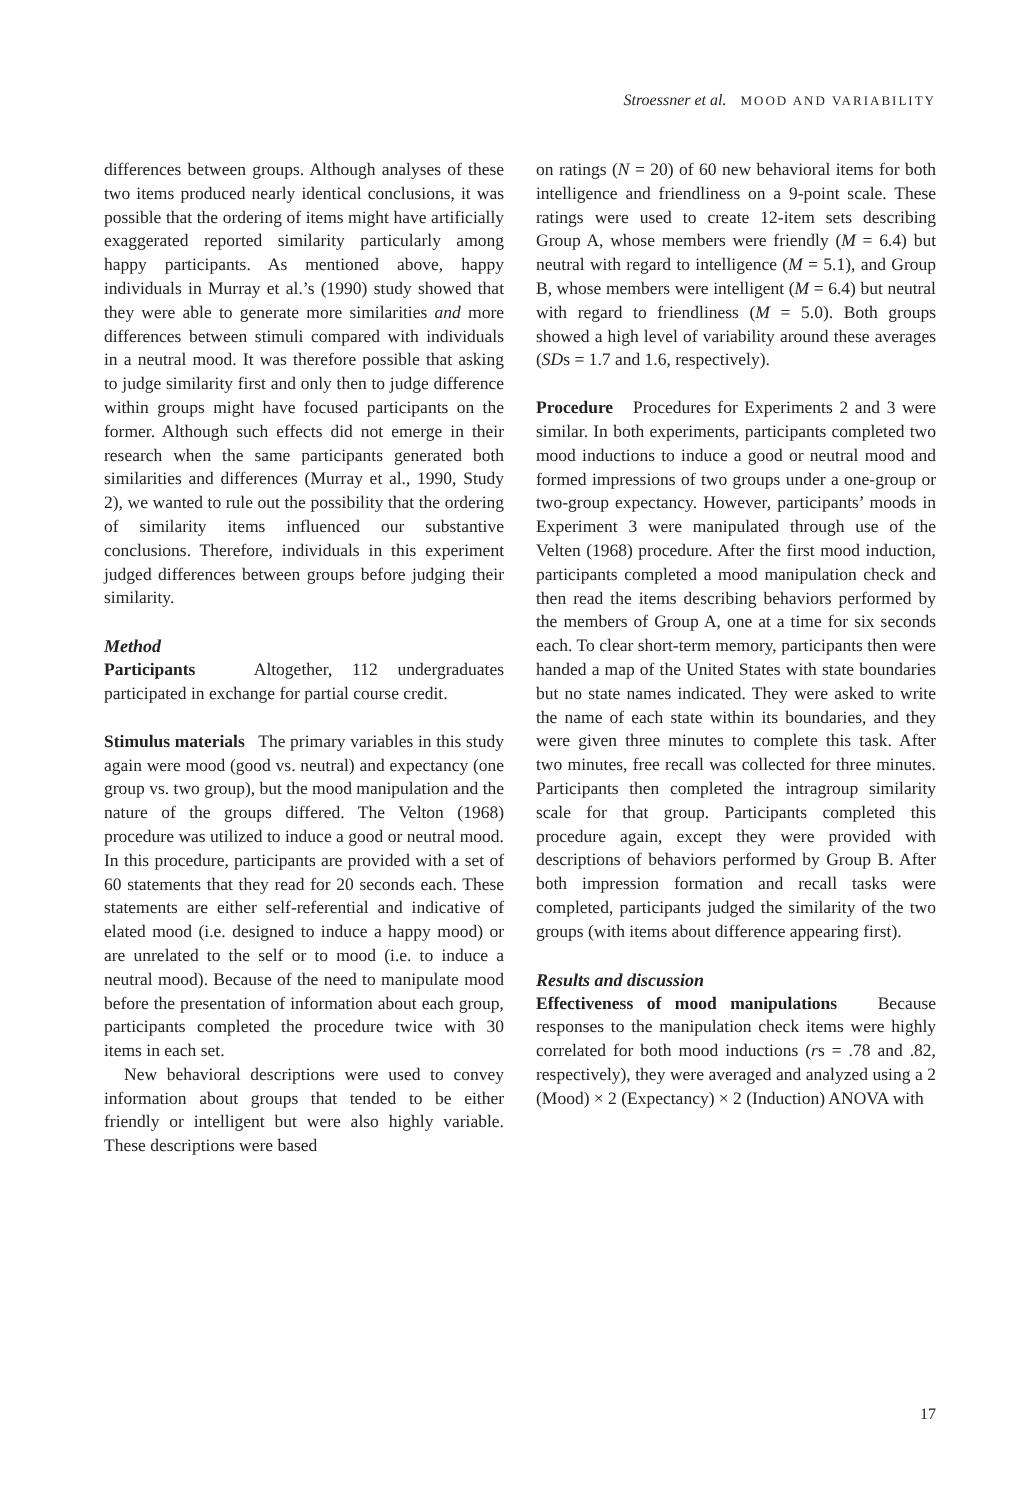Stroessner et al. MOOD AND VARIABILITY
differences between groups. Although analyses of these two items produced nearly identical conclusions, it was possible that the ordering of items might have artificially exaggerated reported similarity particularly among happy participants. As mentioned above, happy individuals in Murray et al.’s (1990) study showed that they were able to generate more similarities and more differences between stimuli compared with individuals in a neutral mood. It was therefore possible that asking to judge similarity first and only then to judge difference within groups might have focused participants on the former. Although such effects did not emerge in their research when the same participants generated both similarities and differences (Murray et al., 1990, Study 2), we wanted to rule out the possibility that the ordering of similarity items influenced our substantive conclusions. Therefore, individuals in this experiment judged differences between groups before judging their similarity.
Method
Participants Altogether, 112 undergraduates participated in exchange for partial course credit.
Stimulus materials The primary variables in this study again were mood (good vs. neutral) and expectancy (one group vs. two group), but the mood manipulation and the nature of the groups differed. The Velton (1968) procedure was utilized to induce a good or neutral mood. In this procedure, participants are provided with a set of 60 statements that they read for 20 seconds each. These statements are either self-referential and indicative of elated mood (i.e. designed to induce a happy mood) or are unrelated to the self or to mood (i.e. to induce a neutral mood). Because of the need to manipulate mood before the presentation of information about each group, participants completed the procedure twice with 30 items in each set.
New behavioral descriptions were used to convey information about groups that tended to be either friendly or intelligent but were also highly variable. These descriptions were based
on ratings (N = 20) of 60 new behavioral items for both intelligence and friendliness on a 9-point scale. These ratings were used to create 12-item sets describing Group A, whose members were friendly (M = 6.4) but neutral with regard to intelligence (M = 5.1), and Group B, whose members were intelligent (M = 6.4) but neutral with regard to friendliness (M = 5.0). Both groups showed a high level of variability around these averages (SDs = 1.7 and 1.6, respectively).
Procedure Procedures for Experiments 2 and 3 were similar. In both experiments, participants completed two mood inductions to induce a good or neutral mood and formed impressions of two groups under a one-group or two-group expectancy. However, participants’ moods in Experiment 3 were manipulated through use of the Velten (1968) procedure. After the first mood induction, participants completed a mood manipulation check and then read the items describing behaviors performed by the members of Group A, one at a time for six seconds each. To clear short-term memory, participants then were handed a map of the United States with state boundaries but no state names indicated. They were asked to write the name of each state within its boundaries, and they were given three minutes to complete this task. After two minutes, free recall was collected for three minutes. Participants then completed the intragroup similarity scale for that group. Participants completed this procedure again, except they were provided with descriptions of behaviors performed by Group B. After both impression formation and recall tasks were completed, participants judged the similarity of the two groups (with items about difference appearing first).
Results and discussion
Effectiveness of mood manipulations Because responses to the manipulation check items were highly correlated for both mood inductions (rs = .78 and .82, respectively), they were averaged and analyzed using a 2 (Mood) × 2 (Expectancy) × 2 (Induction) ANOVA with
17